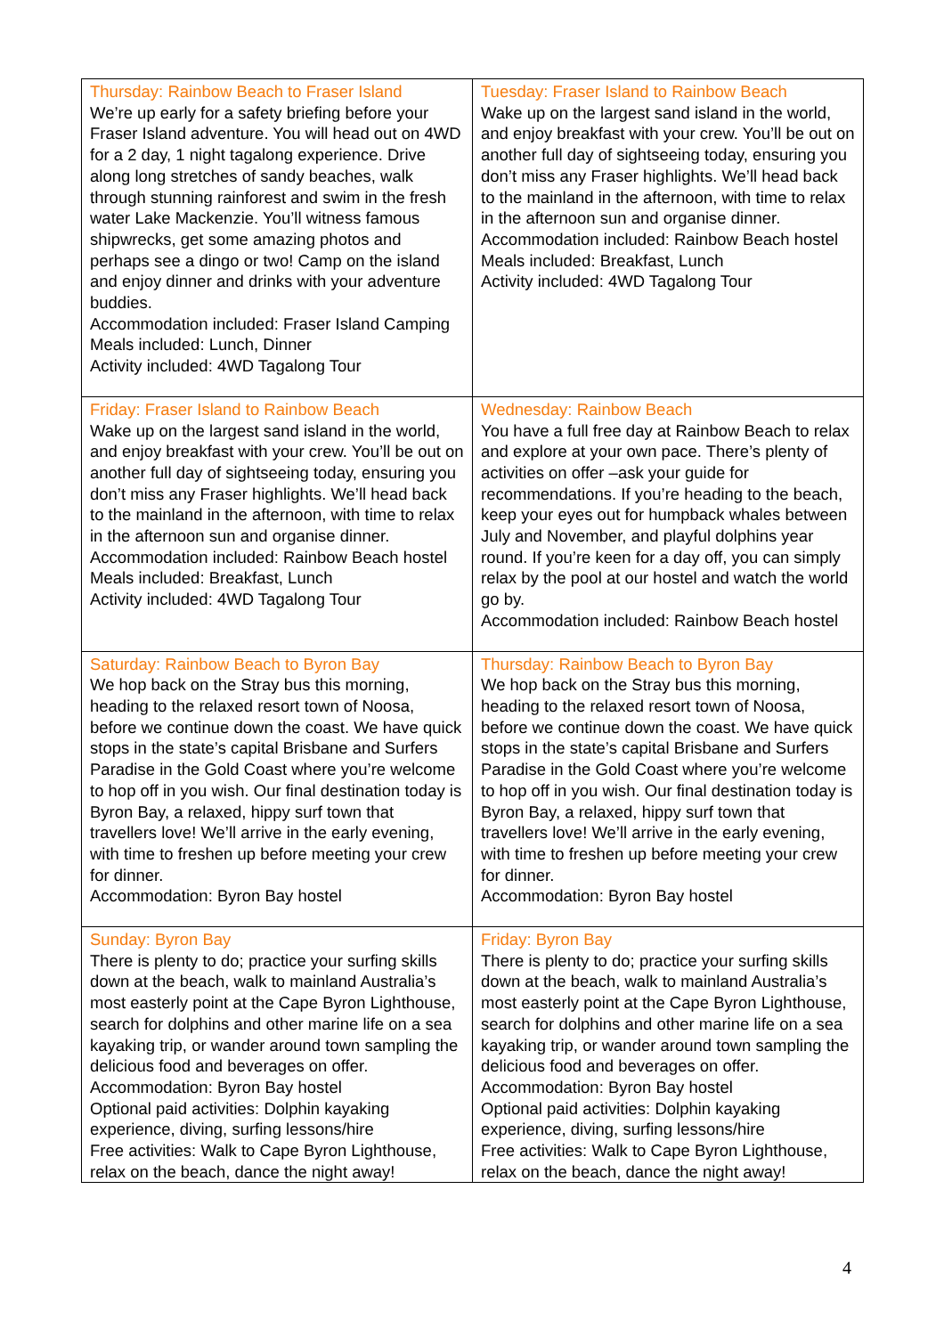| Thursday: Rainbow Beach to Fraser Island We’re up early for a safety briefing before your Fraser Island adventure. You will head out on 4WD for a 2 day, 1 night tagalong experience. Drive along long stretches of sandy beaches, walk through stunning rainforest and swim in the fresh water Lake Mackenzie. You’ll witness famous shipwrecks, get some amazing photos and perhaps see a dingo or two! Camp on the island and enjoy dinner and drinks with your adventure buddies. Accommodation included: Fraser Island Camping Meals included: Lunch, Dinner Activity included: 4WD Tagalong Tour | Tuesday: Fraser Island to Rainbow Beach Wake up on the largest sand island in the world, and enjoy breakfast with your crew. You’ll be out on another full day of sightseeing today, ensuring you don’t miss any Fraser highlights. We’ll head back to the mainland in the afternoon, with time to relax in the afternoon sun and organise dinner. Accommodation included: Rainbow Beach hostel Meals included: Breakfast, Lunch Activity included: 4WD Tagalong Tour |
| Friday: Fraser Island to Rainbow Beach Wake up on the largest sand island in the world, and enjoy breakfast with your crew. You’ll be out on another full day of sightseeing today, ensuring you don’t miss any Fraser highlights. We’ll head back to the mainland in the afternoon, with time to relax in the afternoon sun and organise dinner. Accommodation included: Rainbow Beach hostel Meals included: Breakfast, Lunch Activity included: 4WD Tagalong Tour | Wednesday: Rainbow Beach You have a full free day at Rainbow Beach to relax and explore at your own pace. There’s plenty of activities on offer –ask your guide for recommendations. If you’re heading to the beach, keep your eyes out for humpback whales between July and November, and playful dolphins year round. If you’re keen for a day off, you can simply relax by the pool at our hostel and watch the world go by. Accommodation included: Rainbow Beach hostel |
| Saturday: Rainbow Beach to Byron Bay We hop back on the Stray bus this morning, heading to the relaxed resort town of Noosa, before we continue down the coast. We have quick stops in the state’s capital Brisbane and Surfers Paradise in the Gold Coast where you’re welcome to hop off in you wish. Our final destination today is Byron Bay, a relaxed, hippy surf town that travellers love! We’ll arrive in the early evening, with time to freshen up before meeting your crew for dinner. Accommodation: Byron Bay hostel | Thursday: Rainbow Beach to Byron Bay We hop back on the Stray bus this morning, heading to the relaxed resort town of Noosa, before we continue down the coast. We have quick stops in the state’s capital Brisbane and Surfers Paradise in the Gold Coast where you’re welcome to hop off in you wish. Our final destination today is Byron Bay, a relaxed, hippy surf town that travellers love! We’ll arrive in the early evening, with time to freshen up before meeting your crew for dinner. Accommodation: Byron Bay hostel |
| Sunday: Byron Bay There is plenty to do; practice your surfing skills down at the beach, walk to mainland Australia’s most easterly point at the Cape Byron Lighthouse, search for dolphins and other marine life on a sea kayaking trip, or wander around town sampling the delicious food and beverages on offer. Accommodation: Byron Bay hostel Optional paid activities: Dolphin kayaking experience, diving, surfing lessons/hire Free activities: Walk to Cape Byron Lighthouse, relax on the beach, dance the night away! | Friday: Byron Bay There is plenty to do; practice your surfing skills down at the beach, walk to mainland Australia’s most easterly point at the Cape Byron Lighthouse, search for dolphins and other marine life on a sea kayaking trip, or wander around town sampling the delicious food and beverages on offer. Accommodation: Byron Bay hostel Optional paid activities: Dolphin kayaking experience, diving, surfing lessons/hire Free activities: Walk to Cape Byron Lighthouse, relax on the beach, dance the night away! |
4